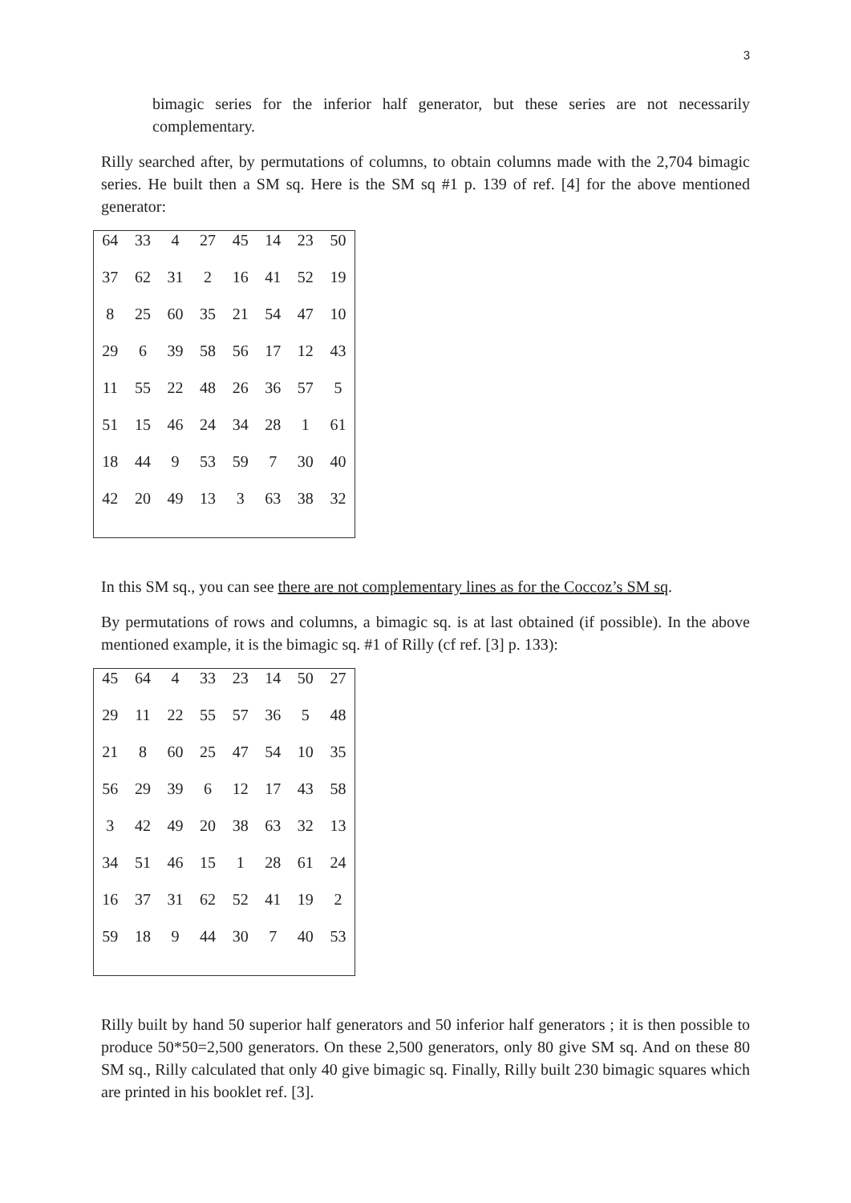3
bimagic series for the inferior half generator, but these series are not necessarily complementary.
Rilly searched after, by permutations of columns, to obtain columns made with the 2,704 bimagic series. He built then a SM sq. Here is the SM sq #1 p. 139 of ref. [4] for the above mentioned generator:
| 64 | 33 | 4 | 27 | 45 | 14 | 23 | 50 |
| 37 | 62 | 31 | 2 | 16 | 41 | 52 | 19 |
| 8 | 25 | 60 | 35 | 21 | 54 | 47 | 10 |
| 29 | 6 | 39 | 58 | 56 | 17 | 12 | 43 |
| 11 | 55 | 22 | 48 | 26 | 36 | 57 | 5 |
| 51 | 15 | 46 | 24 | 34 | 28 | 1 | 61 |
| 18 | 44 | 9 | 53 | 59 | 7 | 30 | 40 |
| 42 | 20 | 49 | 13 | 3 | 63 | 38 | 32 |
In this SM sq., you can see there are not complementary lines as for the Coccoz’s SM sq.
By permutations of rows and columns, a bimagic sq. is at last obtained (if possible). In the above mentioned example, it is the bimagic sq. #1 of Rilly (cf ref. [3] p. 133):
| 45 | 64 | 4 | 33 | 23 | 14 | 50 | 27 |
| 29 | 11 | 22 | 55 | 57 | 36 | 5 | 48 |
| 21 | 8 | 60 | 25 | 47 | 54 | 10 | 35 |
| 56 | 29 | 39 | 6 | 12 | 17 | 43 | 58 |
| 3 | 42 | 49 | 20 | 38 | 63 | 32 | 13 |
| 34 | 51 | 46 | 15 | 1 | 28 | 61 | 24 |
| 16 | 37 | 31 | 62 | 52 | 41 | 19 | 2 |
| 59 | 18 | 9 | 44 | 30 | 7 | 40 | 53 |
Rilly built by hand 50 superior half generators and 50 inferior half generators ; it is then possible to produce 50*50=2,500 generators. On these 2,500 generators, only 80 give SM sq. And on these 80 SM sq., Rilly calculated that only 40 give bimagic sq. Finally, Rilly built 230 bimagic squares which are printed in his booklet ref. [3].